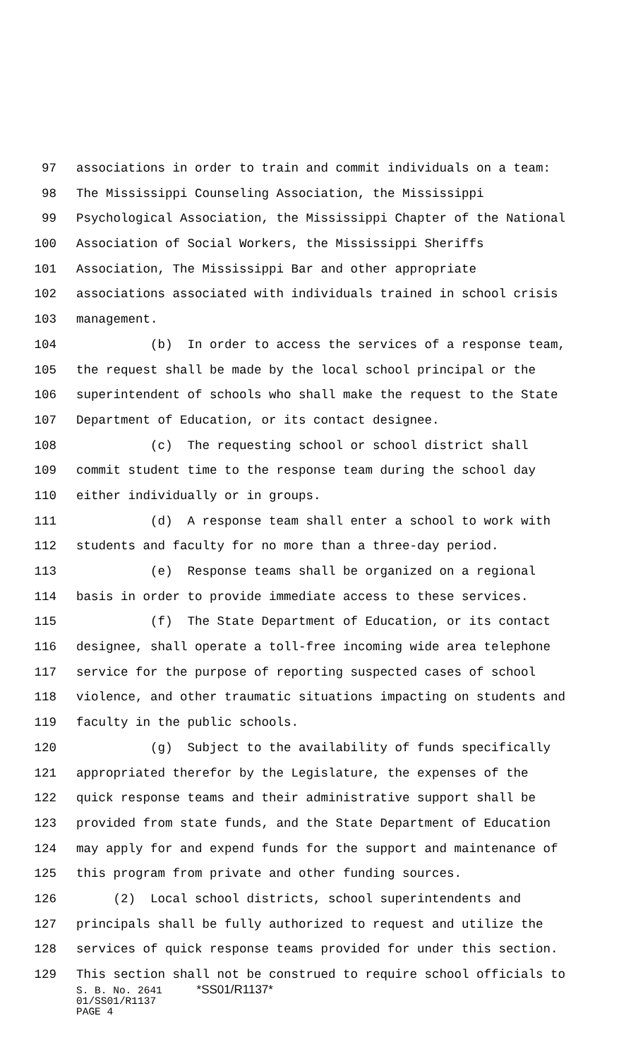97 associations in order to train and commit individuals on a team:
98 The Mississippi Counseling Association, the Mississippi
99 Psychological Association, the Mississippi Chapter of the National
100 Association of Social Workers, the Mississippi Sheriffs
101 Association, The Mississippi Bar and other appropriate
102 associations associated with individuals trained in school crisis
103 management.
104 (b) In order to access the services of a response team,
105 the request shall be made by the local school principal or the
106 superintendent of schools who shall make the request to the State
107 Department of Education, or its contact designee.
108 (c) The requesting school or school district shall
109 commit student time to the response team during the school day
110 either individually or in groups.
111 (d) A response team shall enter a school to work with
112 students and faculty for no more than a three-day period.
113 (e) Response teams shall be organized on a regional
114 basis in order to provide immediate access to these services.
115 (f) The State Department of Education, or its contact
116 designee, shall operate a toll-free incoming wide area telephone
117 service for the purpose of reporting suspected cases of school
118 violence, and other traumatic situations impacting on students and
119 faculty in the public schools.
120 (g) Subject to the availability of funds specifically
121 appropriated therefor by the Legislature, the expenses of the
122 quick response teams and their administrative support shall be
123 provided from state funds, and the State Department of Education
124 may apply for and expend funds for the support and maintenance of
125 this program from private and other funding sources.
126 (2) Local school districts, school superintendents and
127 principals shall be fully authorized to request and utilize the
128 services of quick response teams provided for under this section.
129 This section shall not be construed to require school officials to
S. B. No. 2641 *SS01/R1137*
01/SS01/R1137
PAGE 4